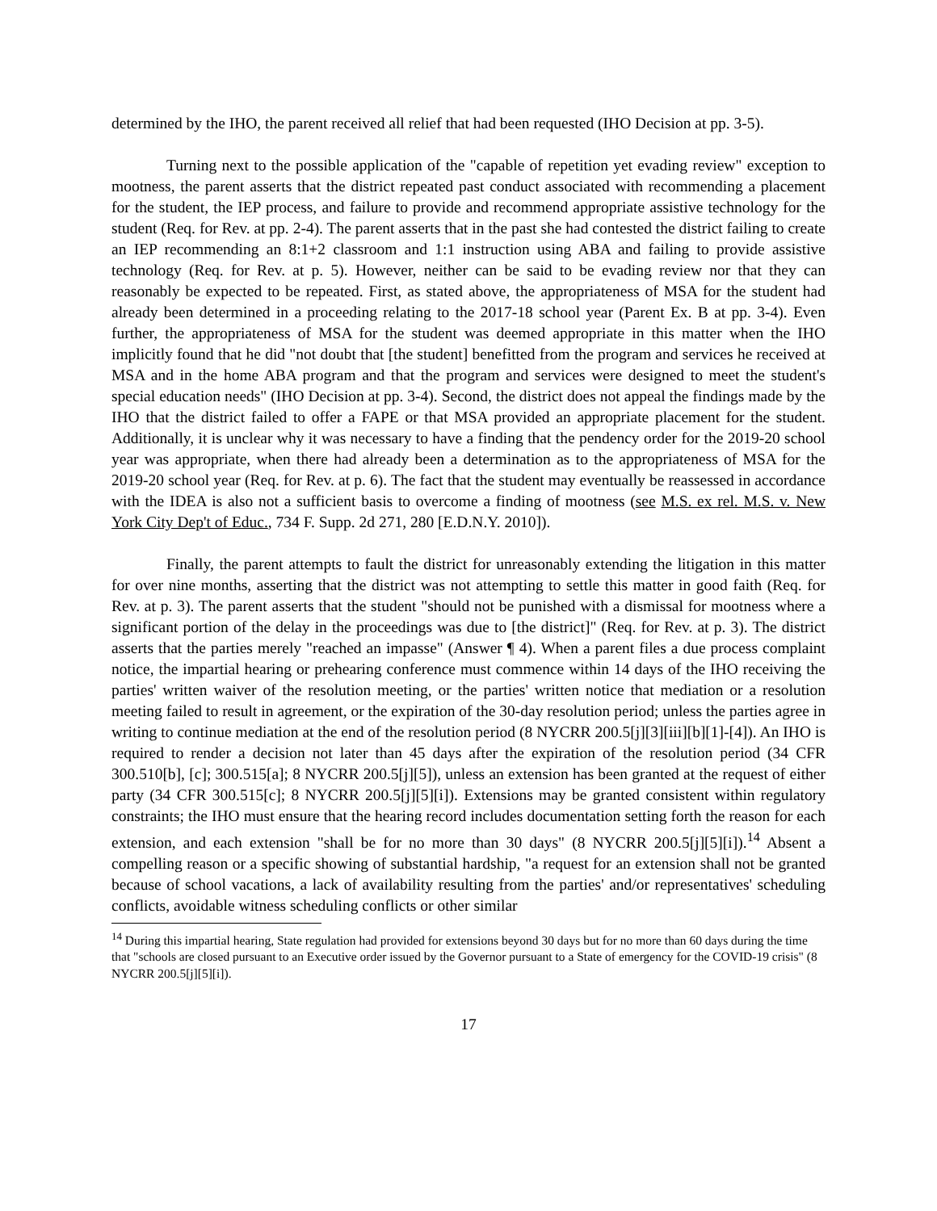determined by the IHO, the parent received all relief that had been requested (IHO Decision at pp. 3-5).
Turning next to the possible application of the "capable of repetition yet evading review" exception to mootness, the parent asserts that the district repeated past conduct associated with recommending a placement for the student, the IEP process, and failure to provide and recommend appropriate assistive technology for the student (Req. for Rev. at pp. 2-4). The parent asserts that in the past she had contested the district failing to create an IEP recommending an 8:1+2 classroom and 1:1 instruction using ABA and failing to provide assistive technology (Req. for Rev. at p. 5). However, neither can be said to be evading review nor that they can reasonably be expected to be repeated. First, as stated above, the appropriateness of MSA for the student had already been determined in a proceeding relating to the 2017-18 school year (Parent Ex. B at pp. 3-4). Even further, the appropriateness of MSA for the student was deemed appropriate in this matter when the IHO implicitly found that he did "not doubt that [the student] benefitted from the program and services he received at MSA and in the home ABA program and that the program and services were designed to meet the student's special education needs" (IHO Decision at pp. 3-4). Second, the district does not appeal the findings made by the IHO that the district failed to offer a FAPE or that MSA provided an appropriate placement for the student. Additionally, it is unclear why it was necessary to have a finding that the pendency order for the 2019-20 school year was appropriate, when there had already been a determination as to the appropriateness of MSA for the 2019-20 school year (Req. for Rev. at p. 6). The fact that the student may eventually be reassessed in accordance with the IDEA is also not a sufficient basis to overcome a finding of mootness (see M.S. ex rel. M.S. v. New York City Dep't of Educ., 734 F. Supp. 2d 271, 280 [E.D.N.Y. 2010]).
Finally, the parent attempts to fault the district for unreasonably extending the litigation in this matter for over nine months, asserting that the district was not attempting to settle this matter in good faith (Req. for Rev. at p. 3). The parent asserts that the student "should not be punished with a dismissal for mootness where a significant portion of the delay in the proceedings was due to [the district]" (Req. for Rev. at p. 3). The district asserts that the parties merely "reached an impasse" (Answer ¶ 4). When a parent files a due process complaint notice, the impartial hearing or prehearing conference must commence within 14 days of the IHO receiving the parties' written waiver of the resolution meeting, or the parties' written notice that mediation or a resolution meeting failed to result in agreement, or the expiration of the 30-day resolution period; unless the parties agree in writing to continue mediation at the end of the resolution period (8 NYCRR 200.5[j][3][iii][b][1]-[4]). An IHO is required to render a decision not later than 45 days after the expiration of the resolution period (34 CFR 300.510[b], [c]; 300.515[a]; 8 NYCRR 200.5[j][5]), unless an extension has been granted at the request of either party (34 CFR 300.515[c]; 8 NYCRR 200.5[j][5][i]). Extensions may be granted consistent within regulatory constraints; the IHO must ensure that the hearing record includes documentation setting forth the reason for each extension, and each extension "shall be for no more than 30 days" (8 NYCRR 200.5[j][5][i]).<sup>14</sup> Absent a compelling reason or a specific showing of substantial hardship, "a request for an extension shall not be granted because of school vacations, a lack of availability resulting from the parties' and/or representatives' scheduling conflicts, avoidable witness scheduling conflicts or other similar
<sup>14</sup> During this impartial hearing, State regulation had provided for extensions beyond 30 days but for no more than 60 days during the time that "schools are closed pursuant to an Executive order issued by the Governor pursuant to a State of emergency for the COVID-19 crisis" (8 NYCRR 200.5[j][5][i]).
17